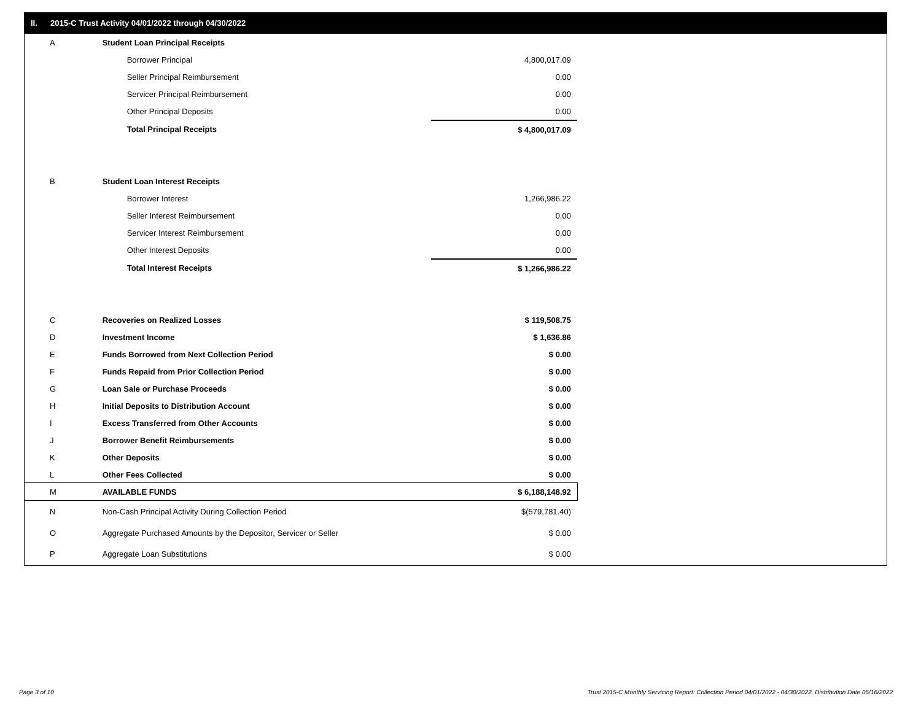II. 2015-C Trust Activity 04/01/2022 through 04/30/2022
| A | Student Loan Principal Receipts | |
| | Borrower Principal | 4,800,017.09 |
| | Seller Principal Reimbursement | 0.00 |
| | Servicer Principal Reimbursement | 0.00 |
| | Other Principal Deposits | 0.00 |
| | Total Principal Receipts | $ 4,800,017.09 |
| B | Student Loan Interest Receipts | |
| | Borrower Interest | 1,266,986.22 |
| | Seller Interest Reimbursement | 0.00 |
| | Servicer Interest Reimbursement | 0.00 |
| | Other Interest Deposits | 0.00 |
| | Total Interest Receipts | $ 1,266,986.22 |
| C | Recoveries on Realized Losses | $ 119,508.75 |
| D | Investment Income | $ 1,636.86 |
| E | Funds Borrowed from Next Collection Period | $ 0.00 |
| F | Funds Repaid from Prior Collection Period | $ 0.00 |
| G | Loan Sale or Purchase Proceeds | $ 0.00 |
| H | Initial Deposits to Distribution Account | $ 0.00 |
| I | Excess Transferred from Other Accounts | $ 0.00 |
| J | Borrower Benefit Reimbursements | $ 0.00 |
| K | Other Deposits | $ 0.00 |
| L | Other Fees Collected | $ 0.00 |
| M | AVAILABLE FUNDS | $ 6,188,148.92 |
| N | Non-Cash Principal Activity During Collection Period | $(579,781.40) |
| O | Aggregate Purchased Amounts by the Depositor, Servicer or Seller | $ 0.00 |
| P | Aggregate Loan Substitutions | $ 0.00 |
Page 3 of 10
Trust 2015-C Monthly Servicing Report: Collection Period 04/01/2022 - 04/30/2022, Distribution Date 05/16/2022